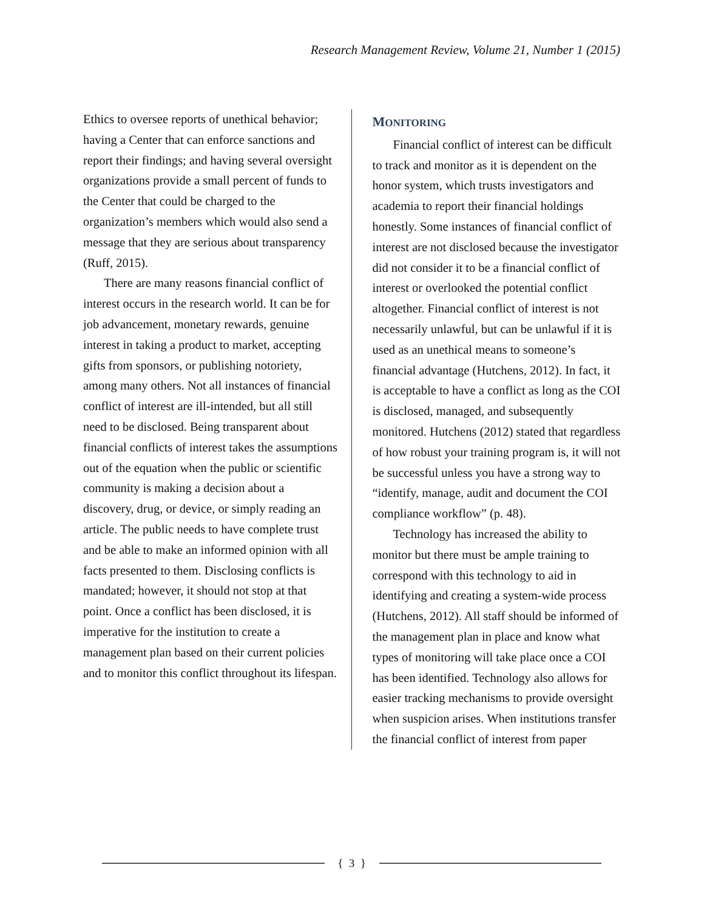Research Management Review, Volume 21, Number 1 (2015)
Ethics to oversee reports of unethical behavior; having a Center that can enforce sanctions and report their findings; and having several oversight organizations provide a small percent of funds to the Center that could be charged to the organization’s members which would also send a message that they are serious about transparency (Ruff, 2015).
There are many reasons financial conflict of interest occurs in the research world. It can be for job advancement, monetary rewards, genuine interest in taking a product to market, accepting gifts from sponsors, or publishing notoriety, among many others. Not all instances of financial conflict of interest are ill-intended, but all still need to be disclosed. Being transparent about financial conflicts of interest takes the assumptions out of the equation when the public or scientific community is making a decision about a discovery, drug, or device, or simply reading an article. The public needs to have complete trust and be able to make an informed opinion with all facts presented to them. Disclosing conflicts is mandated; however, it should not stop at that point. Once a conflict has been disclosed, it is imperative for the institution to create a management plan based on their current policies and to monitor this conflict throughout its lifespan.
MONITORING
Financial conflict of interest can be difficult to track and monitor as it is dependent on the honor system, which trusts investigators and academia to report their financial holdings honestly. Some instances of financial conflict of interest are not disclosed because the investigator did not consider it to be a financial conflict of interest or overlooked the potential conflict altogether. Financial conflict of interest is not necessarily unlawful, but can be unlawful if it is used as an unethical means to someone’s financial advantage (Hutchens, 2012). In fact, it is acceptable to have a conflict as long as the COI is disclosed, managed, and subsequently monitored. Hutchens (2012) stated that regardless of how robust your training program is, it will not be successful unless you have a strong way to “identify, manage, audit and document the COI compliance workflow” (p. 48).
Technology has increased the ability to monitor but there must be ample training to correspond with this technology to aid in identifying and creating a system-wide process (Hutchens, 2012). All staff should be informed of the management plan in place and know what types of monitoring will take place once a COI has been identified. Technology also allows for easier tracking mechanisms to provide oversight when suspicion arises. When institutions transfer the financial conflict of interest from paper
{ 3 }